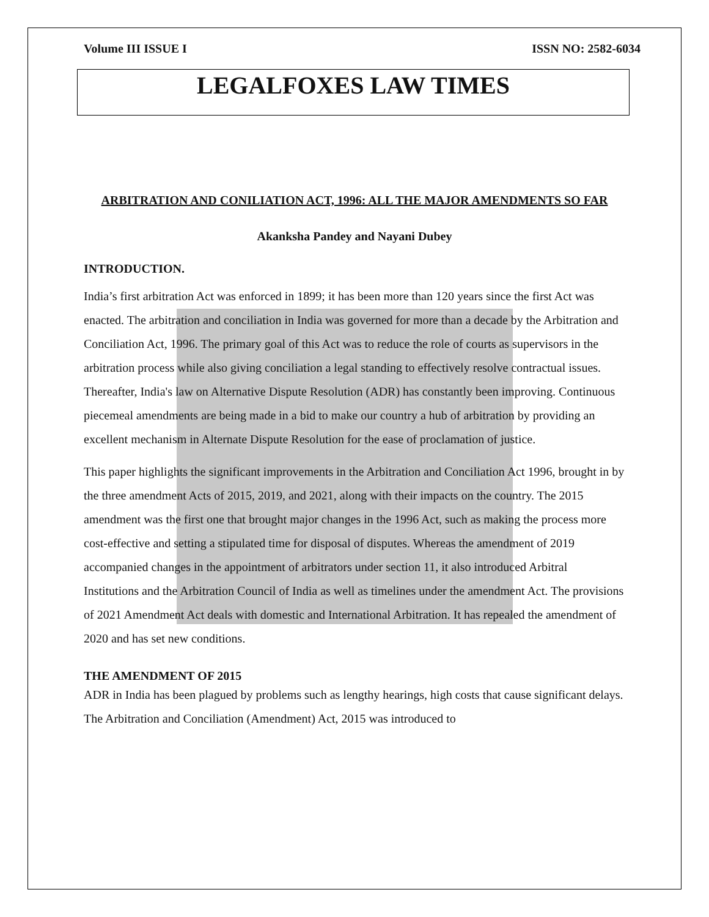Volume III ISSUE I ISSN NO: 2582-6034
LEGALFOXES LAW TIMES
ARBITRATION AND CONILIATION ACT, 1996: ALL THE MAJOR AMENDMENTS SO FAR
Akanksha Pandey and Nayani Dubey
INTRODUCTION.
India’s first arbitration Act was enforced in 1899; it has been more than 120 years since the first Act was enacted. The arbitration and conciliation in India was governed for more than a decade by the Arbitration and Conciliation Act, 1996. The primary goal of this Act was to reduce the role of courts as supervisors in the arbitration process while also giving conciliation a legal standing to effectively resolve contractual issues. Thereafter, India's law on Alternative Dispute Resolution (ADR) has constantly been improving. Continuous piecemeal amendments are being made in a bid to make our country a hub of arbitration by providing an excellent mechanism in Alternate Dispute Resolution for the ease of proclamation of justice.
This paper highlights the significant improvements in the Arbitration and Conciliation Act 1996, brought in by the three amendment Acts of 2015, 2019, and 2021, along with their impacts on the country. The 2015 amendment was the first one that brought major changes in the 1996 Act, such as making the process more cost-effective and setting a stipulated time for disposal of disputes. Whereas the amendment of 2019 accompanied changes in the appointment of arbitrators under section 11, it also introduced Arbitral Institutions and the Arbitration Council of India as well as timelines under the amendment Act. The provisions of 2021 Amendment Act deals with domestic and International Arbitration. It has repealed the amendment of 2020 and has set new conditions.
THE AMENDMENT OF 2015
ADR in India has been plagued by problems such as lengthy hearings, high costs that cause significant delays. The Arbitration and Conciliation (Amendment) Act, 2015 was introduced to